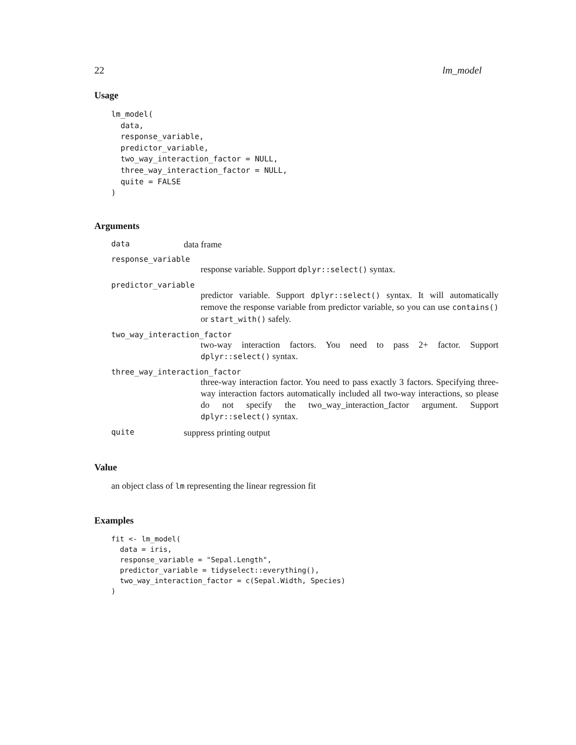22 lm_model
Usage
lm_model(
  data,
  response_variable,
  predictor_variable,
  two_way_interaction_factor = NULL,
  three_way_interaction_factor = NULL,
  quite = FALSE
)
Arguments
data data frame
response_variable
response variable. Support dplyr::select() syntax.
predictor_variable
predictor variable. Support dplyr::select() syntax. It will automatically remove the response variable from predictor variable, so you can use contains() or start_with() safely.
two_way_interaction_factor
two-way interaction factors. You need to pass 2+ factor. Support dplyr::select() syntax.
three_way_interaction_factor
three-way interaction factor. You need to pass exactly 3 factors. Specifying three-way interaction factors automatically included all two-way interactions, so please do not specify the two_way_interaction_factor argument. Support dplyr::select() syntax.
quite suppress printing output
Value
an object class of lm representing the linear regression fit
Examples
fit <- lm_model(
  data = iris,
  response_variable = "Sepal.Length",
  predictor_variable = tidyselect::everything(),
  two_way_interaction_factor = c(Sepal.Width, Species)
)